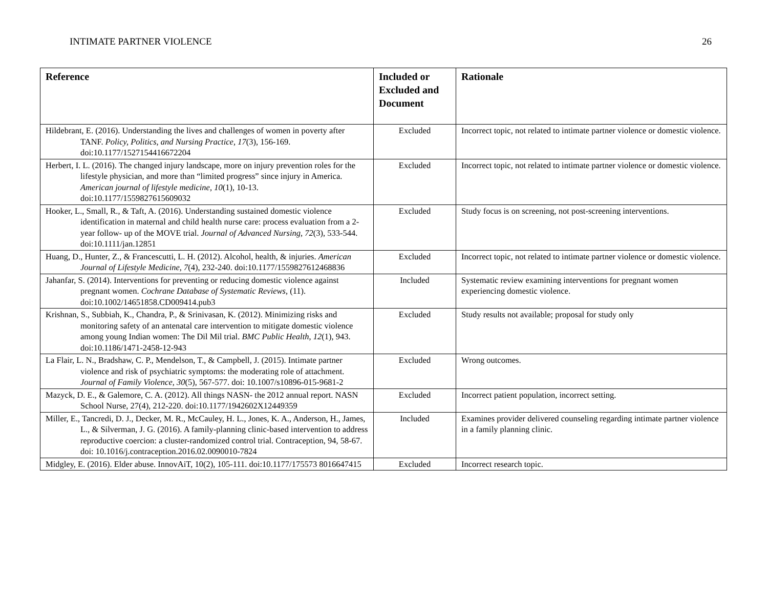INTIMATE PARTNER VIOLENCE 26
| Reference | Included or Excluded and Document | Rationale |
| --- | --- | --- |
| Hildebrant, E. (2016). Understanding the lives and challenges of women in poverty after TANF. Policy, Politics, and Nursing Practice, 17 (3), 156-169. doi:10.1177/1527154416672204 | Excluded | Incorrect topic, not related to intimate partner violence or domestic violence. |
| Herbert, I. L. (2016). The changed injury landscape, more on injury prevention roles for the lifestyle physician, and more than “limited progress” since injury in America. American journal of lifestyle medicine, 10 (1), 10-13. doi:10.1177/1559827615609032 | Excluded | Incorrect topic, not related to intimate partner violence or domestic violence. |
| Hooker, L., Small, R., & Taft, A. (2016). Understanding sustained domestic violence identification in maternal and child health nurse care: process evaluation from a 2-year follow- up of the MOVE trial. Journal of Advanced Nursing, 72 (3), 533-544. doi:10.1111/jan.12851 | Excluded | Study focus is on screening, not post-screening interventions. |
| Huang, D., Hunter, Z., & Francescutti, L. H. (2012). Alcohol, health, & injuries. American Journal of Lifestyle Medicine, 7 (4), 232-240. doi:10.1177/1559827612468836 | Excluded | Incorrect topic, not related to intimate partner violence or domestic violence. |
| Jahanfar, S. (2014). Interventions for preventing or reducing domestic violence against pregnant women. Cochrane Database of Systematic Reviews , (11). doi:10.1002/14651858.CD009414.pub3 | Included | Systematic review examining interventions for pregnant women experiencing domestic violence. |
| Krishnan, S., Subbiah, K., Chandra, P., & Srinivasan, K. (2012). Minimizing risks and monitoring safety of an antenatal care intervention to mitigate domestic violence among young Indian women: The Dil Mil trial. BMC Public Health , 12 (1), 943. doi:10.1186/1471-2458-12-943 | Excluded | Study results not available; proposal for study only |
| La Flair, L. N., Bradshaw, C. P., Mendelson, T., & Campbell, J. (2015). Intimate partner violence and risk of psychiatric symptoms: the moderating role of attachment. Journal of Family Violence, 30 (5), 567-577. doi: 10.1007/s10896-015-9681-2 | Excluded | Wrong outcomes. |
| Mazyck, D. E., & Galemore, C. A. (2012). All things NASN- the 2012 annual report. NASN School Nurse, 27(4), 212-220. doi:10.1177/1942602X12449359 | Excluded | Incorrect patient population, incorrect setting. |
| Miller, E., Tancredi, D. J., Decker, M. R., McCauley, H. L., Jones, K. A., Anderson, H., James, L., & Silverman, J. G. (2016). A family-planning clinic-based intervention to address reproductive coercion: a cluster-randomized control trial. Contraception, 94, 58-67. doi: 10.1016/j.contraception.2016.02.0090010-7824 | Included | Examines provider delivered counseling regarding intimate partner violence in a family planning clinic. |
| Midgley, E. (2016). Elder abuse. InnovAiT, 10(2), 105-111. doi:10.1177/175573 8016647415 | Excluded | Incorrect research topic. |